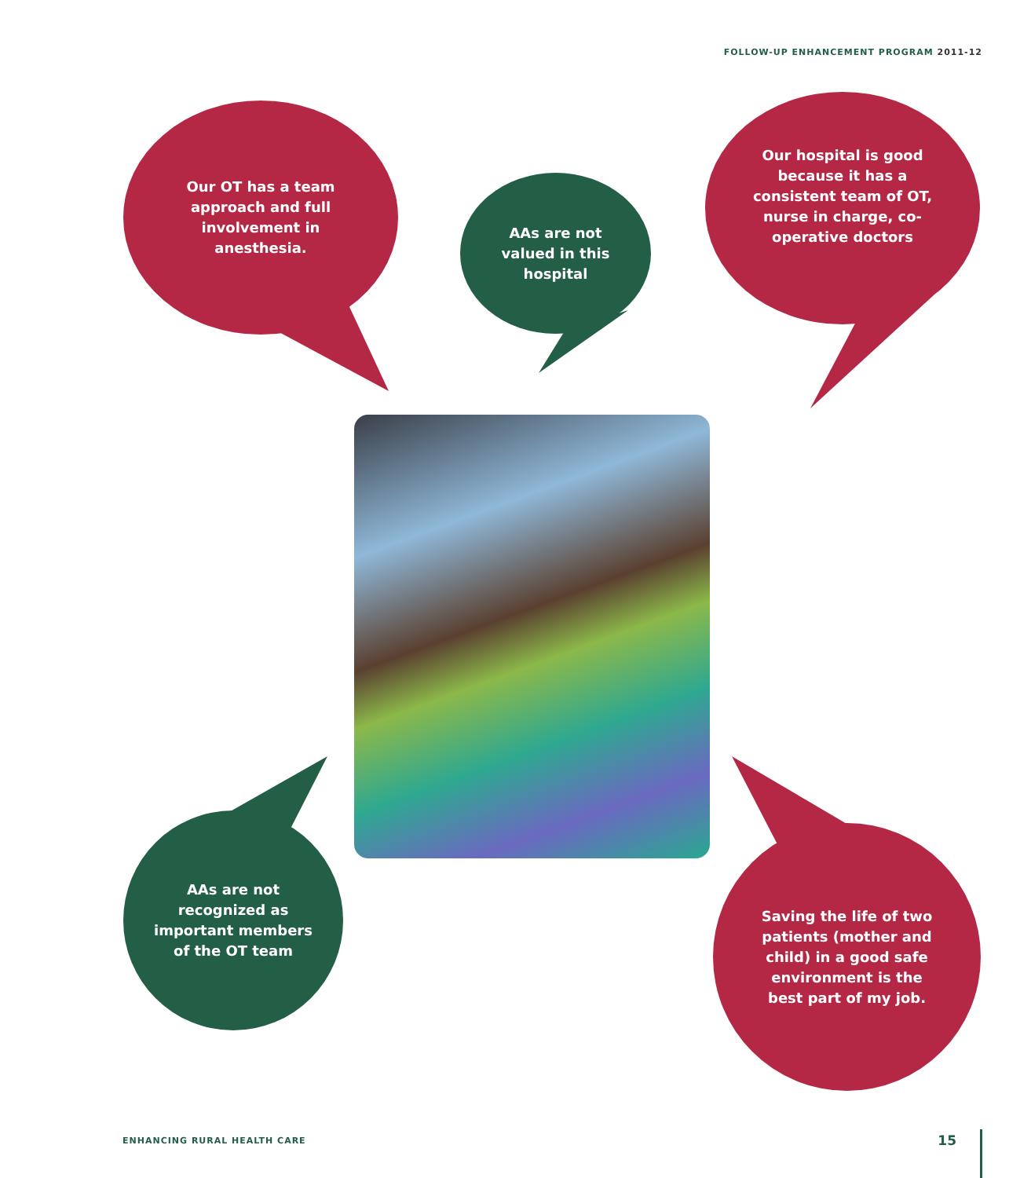FOLLOW-UP ENHANCEMENT PROGRAM 2011-12
Our OT has a team approach and full involvement in anesthesia.
AAs are not valued in this hospital
Our hospital is good because it has a consistent team of OT, nurse in charge, co-operative doctors
AAs are not recognized as important members of the OT team
Saving the life of two patients (mother and child) in a good safe environment is the best part of my job.
ENHANCING RURAL HEALTH CARE 15